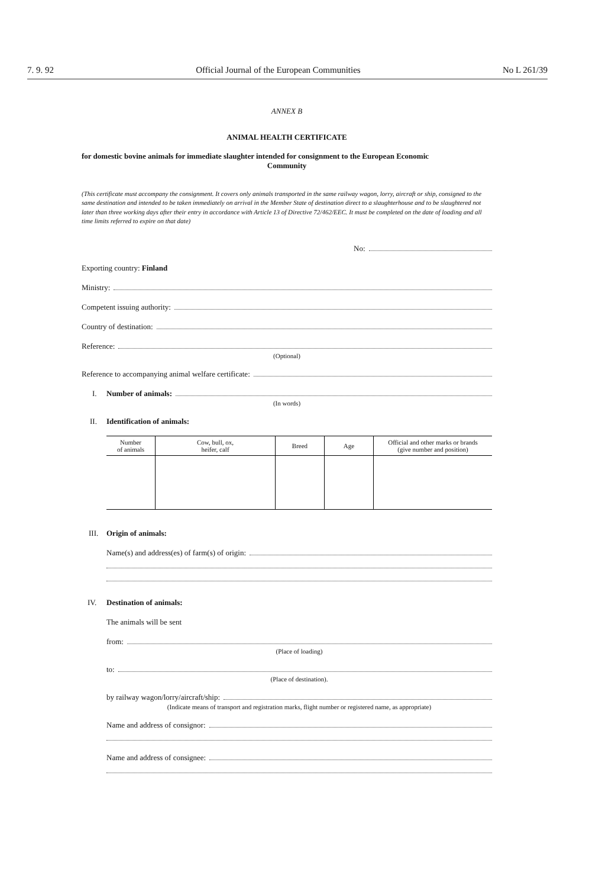7. 9. 92 Official Journal of the European Communities No L 261/39
ANNEX B
ANIMAL HEALTH CERTIFICATE
for domestic bovine animals for immediate slaughter intended for consignment to the European Economic
Community
(This certificate must accompany the consignment. It covers only animals transported in the same railway wagon, lorry, aircraft or ship, consigned to the same destination and intended to be taken immediately on arrival in the Member State of destination direct to a slaughterhouse and to be slaughtered not later than three working days after their entry in accordance with Article 13 of Directive 72/462/EEC. It must be completed on the date of loading and all time limits referred to expire on that date)
No:
Exporting country: Finland
Ministry:
Competent issuing authority:
Country of destination:
Reference:
(Optional)
Reference to accompanying animal welfare certificate:
I. Number of animals:
(In words)
II. Identification of animals:
| Number of animals | Cow, bull, ox, heifer, calf | Breed | Age | Official and other marks or brands (give number and position) |
| --- | --- | --- | --- | --- |
III. Origin of animals:
Name(s) and address(es) of farm(s) of origin:
IV. Destination of animals:
The animals will be sent
from:
(Place of loading)
to:
(Place of destination).
by railway wagon/lorry/aircraft/ship:
(Indicate means of transport and registration marks, flight number or registered name, as appropriate)
Name and address of consignor:
Name and address of consignee: